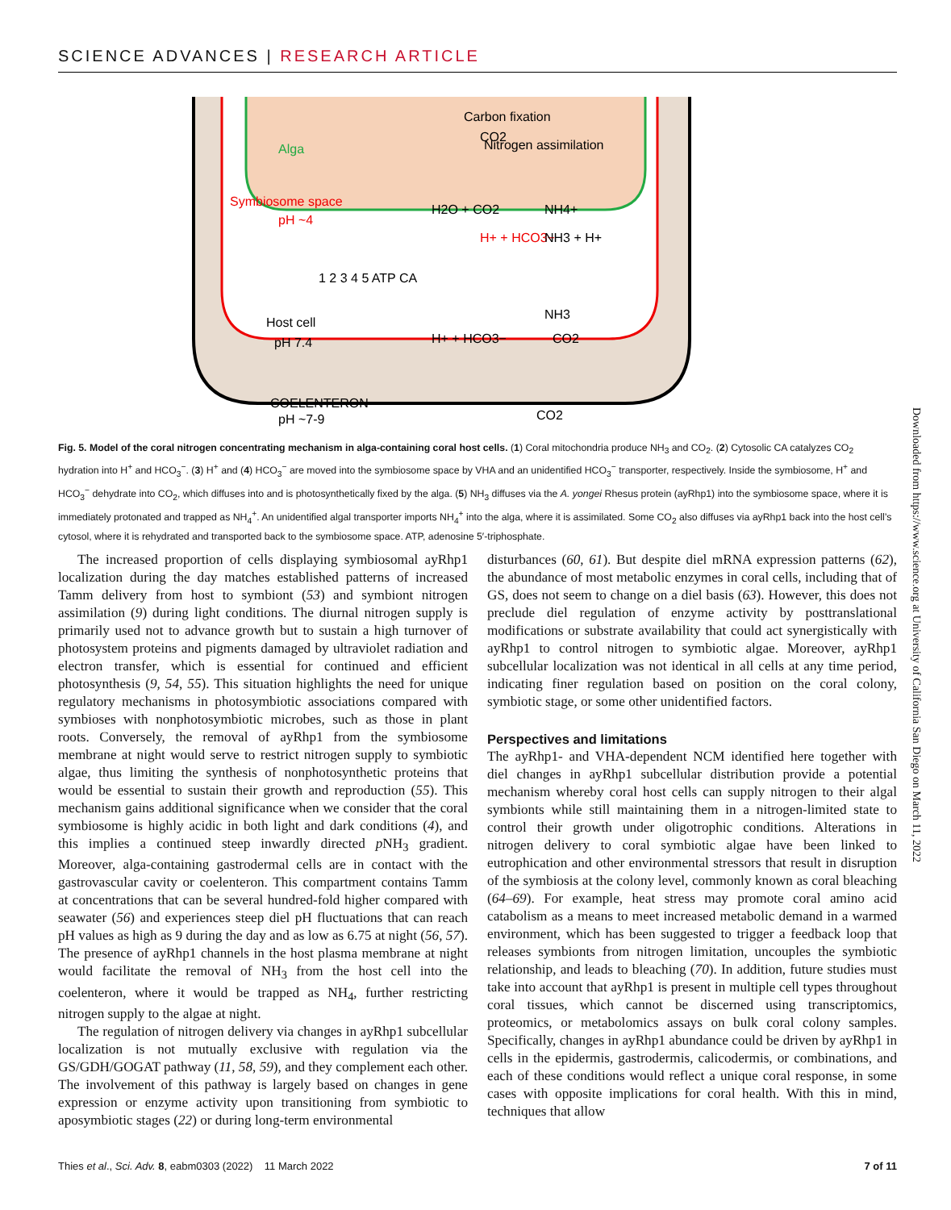SCIENCE ADVANCES | RESEARCH ARTICLE
Carbon fixation
CO2
Alga
Nitrogen assimilation
Symbiosome space
pH ~4
H2O + CO2
NH4+
H+ + HCO3−
NH3 + H+
Host cell
pH 7.4
H+ + HCO3−
CO2
NH3
COELENTERON
pH ~7-9
CO2
1 2 3 4 5 ATP CA
Fig. 5. Model of the coral nitrogen concentrating mechanism in alga-containing coral host cells. (1) Coral mitochondria produce NH<sub>3</sub> and CO<sub>2</sub>. (2) Cytosolic CA catalyzes CO<sub>2</sub> hydration into H<sup>+</sup> and HCO<sub>3</sub><sup>−</sup>. (3) H<sup>+</sup> and (4) HCO<sub>3</sub><sup>−</sup> are moved into the symbiosome space by VHA and an unidentified HCO<sub>3</sub><sup>−</sup> transporter, respectively. Inside the symbiosome, H<sup>+</sup> and HCO<sub>3</sub><sup>−</sup> dehydrate into CO<sub>2</sub>, which diffuses into and is photosynthetically fixed by the alga. (5) NH<sub>3</sub> diffuses via the A. yongei Rhesus protein (ayRhp1) into the symbiosome space, where it is immediately protonated and trapped as NH<sub>4</sub><sup>+</sup>. An unidentified algal transporter imports NH<sub>4</sub><sup>+</sup> into the alga, where it is assimilated. Some CO<sub>2</sub> also diffuses via ayRhp1 back into the host cell’s cytosol, where it is rehydrated and transported back to the symbiosome space. ATP, adenosine 5′-triphosphate.
The increased proportion of cells displaying symbiosomal ayRhp1 localization during the day matches established patterns of increased Tamm delivery from host to symbiont (53) and symbiont nitrogen assimilation (9) during light conditions. The diurnal nitrogen supply is primarily used not to advance growth but to sustain a high turnover of photosystem proteins and pigments damaged by ultraviolet radiation and electron transfer, which is essential for continued and efficient photosynthesis (9, 54, 55). This situation highlights the need for unique regulatory mechanisms in photosymbiotic associations compared with symbioses with nonphotosymbiotic microbes, such as those in plant roots. Conversely, the removal of ayRhp1 from the symbiosome membrane at night would serve to restrict nitrogen supply to symbiotic algae, thus limiting the synthesis of nonphotosynthetic proteins that would be essential to sustain their growth and reproduction (55). This mechanism gains additional significance when we consider that the coral symbiosome is highly acidic in both light and dark conditions (4), and this implies a continued steep inwardly directed p NH<sub>3</sub> gradient. Moreover, alga-containing gastrodermal cells are in contact with the gastrovascular cavity or coelenteron. This compartment contains Tamm at concentrations that can be several hundred-fold higher compared with seawater (56) and experiences steep diel pH fluctuations that can reach pH values as high as 9 during the day and as low as 6.75 at night (56, 57). The presence of ayRhp1 channels in the host plasma membrane at night would facilitate the removal of NH<sub>3</sub> from the host cell into the coelenteron, where it would be trapped as NH<sub>4</sub>, further restricting nitrogen supply to the algae at night.
The regulation of nitrogen delivery via changes in ayRhp1 subcellular localization is not mutually exclusive with regulation via the GS/GDH/GOGAT pathway (11, 58, 59), and they complement each other. The involvement of this pathway is largely based on changes in gene expression or enzyme activity upon transitioning from symbiotic to aposymbiotic stages (22) or during long-term environmental
disturbances (60, 61). But despite diel mRNA expression patterns (62), the abundance of most metabolic enzymes in coral cells, including that of GS, does not seem to change on a diel basis (63). However, this does not preclude diel regulation of enzyme activity by posttranslational modifications or substrate availability that could act synergistically with ayRhp1 to control nitrogen to symbiotic algae. Moreover, ayRhp1 subcellular localization was not identical in all cells at any time period, indicating finer regulation based on position on the coral colony, symbiotic stage, or some other unidentified factors.
Perspectives and limitations
The ayRhp1- and VHA-dependent NCM identified here together with diel changes in ayRhp1 subcellular distribution provide a potential mechanism whereby coral host cells can supply nitrogen to their algal symbionts while still maintaining them in a nitrogen-limited state to control their growth under oligotrophic conditions. Alterations in nitrogen delivery to coral symbiotic algae have been linked to eutrophication and other environmental stressors that result in disruption of the symbiosis at the colony level, commonly known as coral bleaching (64–69). For example, heat stress may promote coral amino acid catabolism as a means to meet increased metabolic demand in a warmed environment, which has been suggested to trigger a feedback loop that releases symbionts from nitrogen limitation, uncouples the symbiotic relationship, and leads to bleaching (70). In addition, future studies must take into account that ayRhp1 is present in multiple cell types throughout coral tissues, which cannot be discerned using transcriptomics, proteomics, or metabolomics assays on bulk coral colony samples. Specifically, changes in ayRhp1 abundance could be driven by ayRhp1 in cells in the epidermis, gastrodermis, calicodermis, or combinations, and each of these conditions would reflect a unique coral response, in some cases with opposite implications for coral health. With this in mind, techniques that allow
Downloaded from https://www.science.org at University of California San Diego on March 11, 2022
Thies et al., Sci. Adv. 8, eabm0303 (2022) 11 March 2022 7 of 11